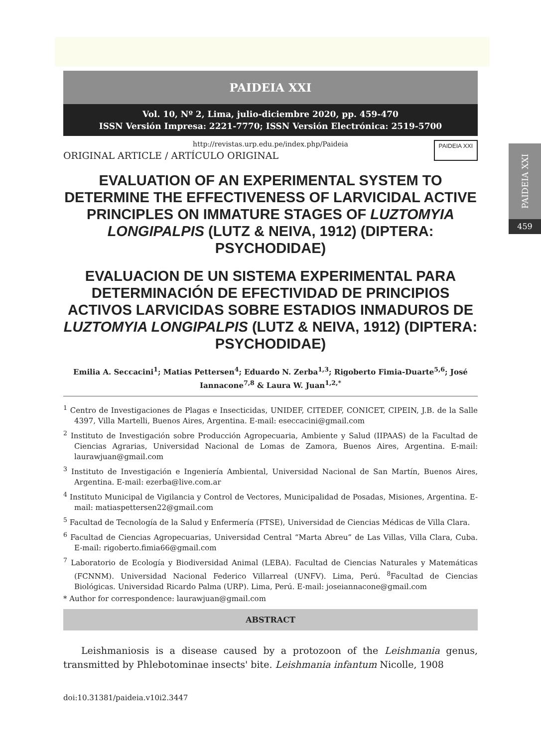PAIDEIA XXI
459
PAIDEIA XXI
Vol. 10, Nº 2, Lima, julio-diciembre 2020, pp. 459-470
ISSN Versión Impresa: 2221-7770; ISSN Versión Electrónica: 2519-5700
http://revistas.urp.edu.pe/index.php/Paideia
ORIGINAL ARTICLE / ARTÍCULO ORIGINAL PAIDEIA XXI
EVALUATION OF AN EXPERIMENTAL SYSTEM TO DETERMINE THE EFFECTIVENESS OF LARVICIDAL ACTIVE PRINCIPLES ON IMMATURE STAGES OF LUZTOMYIA LONGIPALPIS (LUTZ & NEIVA, 1912) (DIPTERA: PSYCHODIDAE)
EVALUACION DE UN SISTEMA EXPERIMENTAL PARA DETERMINACIÓN DE EFECTIVIDAD DE PRINCIPIOS ACTIVOS LARVICIDAS SOBRE ESTADIOS INMADUROS DE LUZTOMYIA LONGIPALPIS (LUTZ & NEIVA, 1912) (DIPTERA: PSYCHODIDAE)
Emilia A. Seccacini<sup>1</sup>; Matias Pettersen<sup>4</sup>; Eduardo N. Zerba<sup>1,3</sup>; Rigoberto Fimia-Duarte<sup>5,6</sup>; José Iannacone<sup>7,8</sup> & Laura W. Juan<sup>1,2,*</sup>
<sup>1</sup> Centro de Investigaciones de Plagas e Insecticidas, UNIDEF, CITEDEF, CONICET, CIPEIN, J.B. de la Salle 4397, Villa Martelli, Buenos Aires, Argentina. E-mail: eseccacini@gmail.com
<sup>2</sup> Instituto de Investigación sobre Producción Agropecuaria, Ambiente y Salud (IIPAAS) de la Facultad de Ciencias Agrarias, Universidad Nacional de Lomas de Zamora, Buenos Aires, Argentina. E-mail: laurawjuan@gmail.com
<sup>3</sup> Instituto de Investigación e Ingeniería Ambiental, Universidad Nacional de San Martín, Buenos Aires, Argentina. E-mail: ezerba@live.com.ar
<sup>4</sup> Instituto Municipal de Vigilancia y Control de Vectores, Municipalidad de Posadas, Misiones, Argentina. E-mail: matiaspettersen22@gmail.com
<sup>5</sup> Facultad de Tecnología de la Salud y Enfermería (FTSE), Universidad de Ciencias Médicas de Villa Clara.
<sup>6</sup> Facultad de Ciencias Agropecuarias, Universidad Central “Marta Abreu” de Las Villas, Villa Clara, Cuba. E-mail: rigoberto.fimia66@gmail.com
<sup>7</sup> Laboratorio de Ecología y Biodiversidad Animal (LEBA). Facultad de Ciencias Naturales y Matemáticas (FCNNM). Universidad Nacional Federico Villarreal (UNFV). Lima, Perú. <sup>8</sup>Facultad de Ciencias Biológicas. Universidad Ricardo Palma (URP). Lima, Perú. E-mail: joseiannacone@gmail.com
* Author for correspondence: laurawjuan@gmail.com
ABSTRACT
Leishmaniosis is a disease caused by a protozoon of the Leishmania genus, transmitted by Phlebotominae insects' bite. Leishmania infantum Nicolle, 1908
doi:10.31381/paideia.v10i2.3447